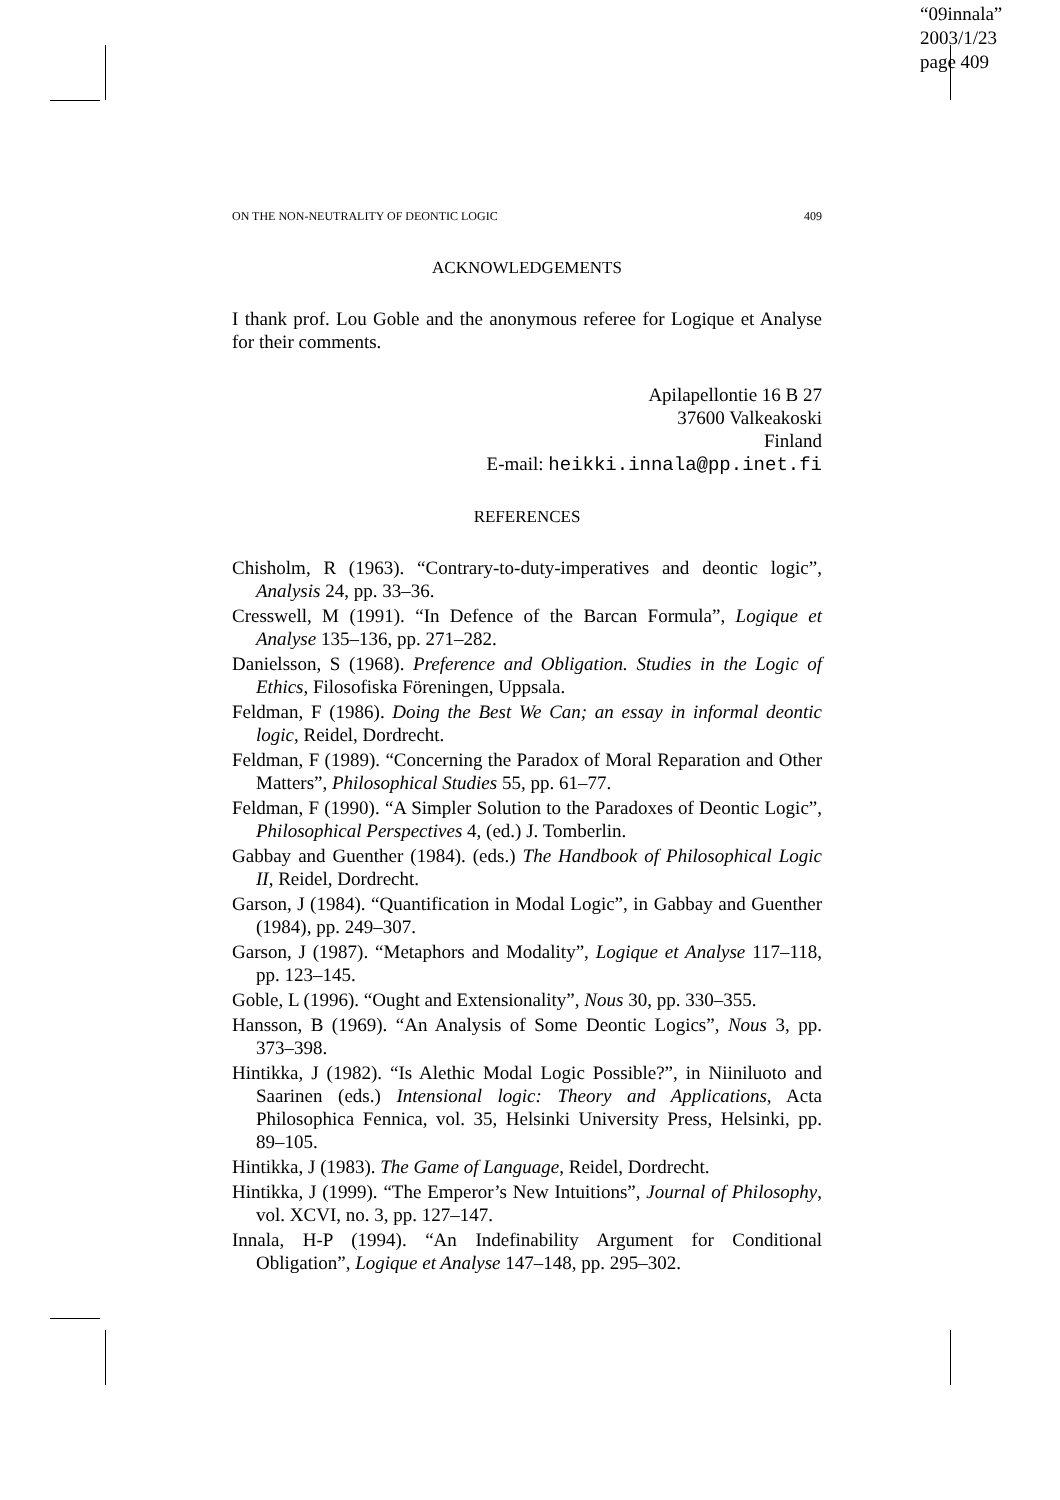“09innala”
2003/1/23
page 409
ON THE NON-NEUTRALITY OF DEONTIC LOGIC 409
ACKNOWLEDGEMENTS
I thank prof. Lou Goble and the anonymous referee for Logique et Analyse for their comments.
Apilapellontie 16 B 27
37600 Valkeakoski
Finland
E-mail: heikki.innala@pp.inet.fi
REFERENCES
Chisholm, R (1963). “Contrary-to-duty-imperatives and deontic logic”, Analysis 24, pp. 33–36.
Cresswell, M (1991). “In Defence of the Barcan Formula”, Logique et Analyse 135–136, pp. 271–282.
Danielsson, S (1968). Preference and Obligation. Studies in the Logic of Ethics, Filosofiska Föreningen, Uppsala.
Feldman, F (1986). Doing the Best We Can; an essay in informal deontic logic, Reidel, Dordrecht.
Feldman, F (1989). “Concerning the Paradox of Moral Reparation and Other Matters”, Philosophical Studies 55, pp. 61–77.
Feldman, F (1990). “A Simpler Solution to the Paradoxes of Deontic Logic”, Philosophical Perspectives 4, (ed.) J. Tomberlin.
Gabbay and Guenther (1984). (eds.) The Handbook of Philosophical Logic II, Reidel, Dordrecht.
Garson, J (1984). “Quantification in Modal Logic”, in Gabbay and Guenther (1984), pp. 249–307.
Garson, J (1987). “Metaphors and Modality”, Logique et Analyse 117–118, pp. 123–145.
Goble, L (1996). “Ought and Extensionality”, Nous 30, pp. 330–355.
Hansson, B (1969). “An Analysis of Some Deontic Logics”, Nous 3, pp. 373–398.
Hintikka, J (1982). “Is Alethic Modal Logic Possible?”, in Niiniluoto and Saarinen (eds.) Intensional logic: Theory and Applications, Acta Philosophica Fennica, vol. 35, Helsinki University Press, Helsinki, pp. 89–105.
Hintikka, J (1983). The Game of Language, Reidel, Dordrecht.
Hintikka, J (1999). “The Emperor’s New Intuitions”, Journal of Philosophy, vol. XCVI, no. 3, pp. 127–147.
Innala, H-P (1994). “An Indefinability Argument for Conditional Obligation”, Logique et Analyse 147–148, pp. 295–302.